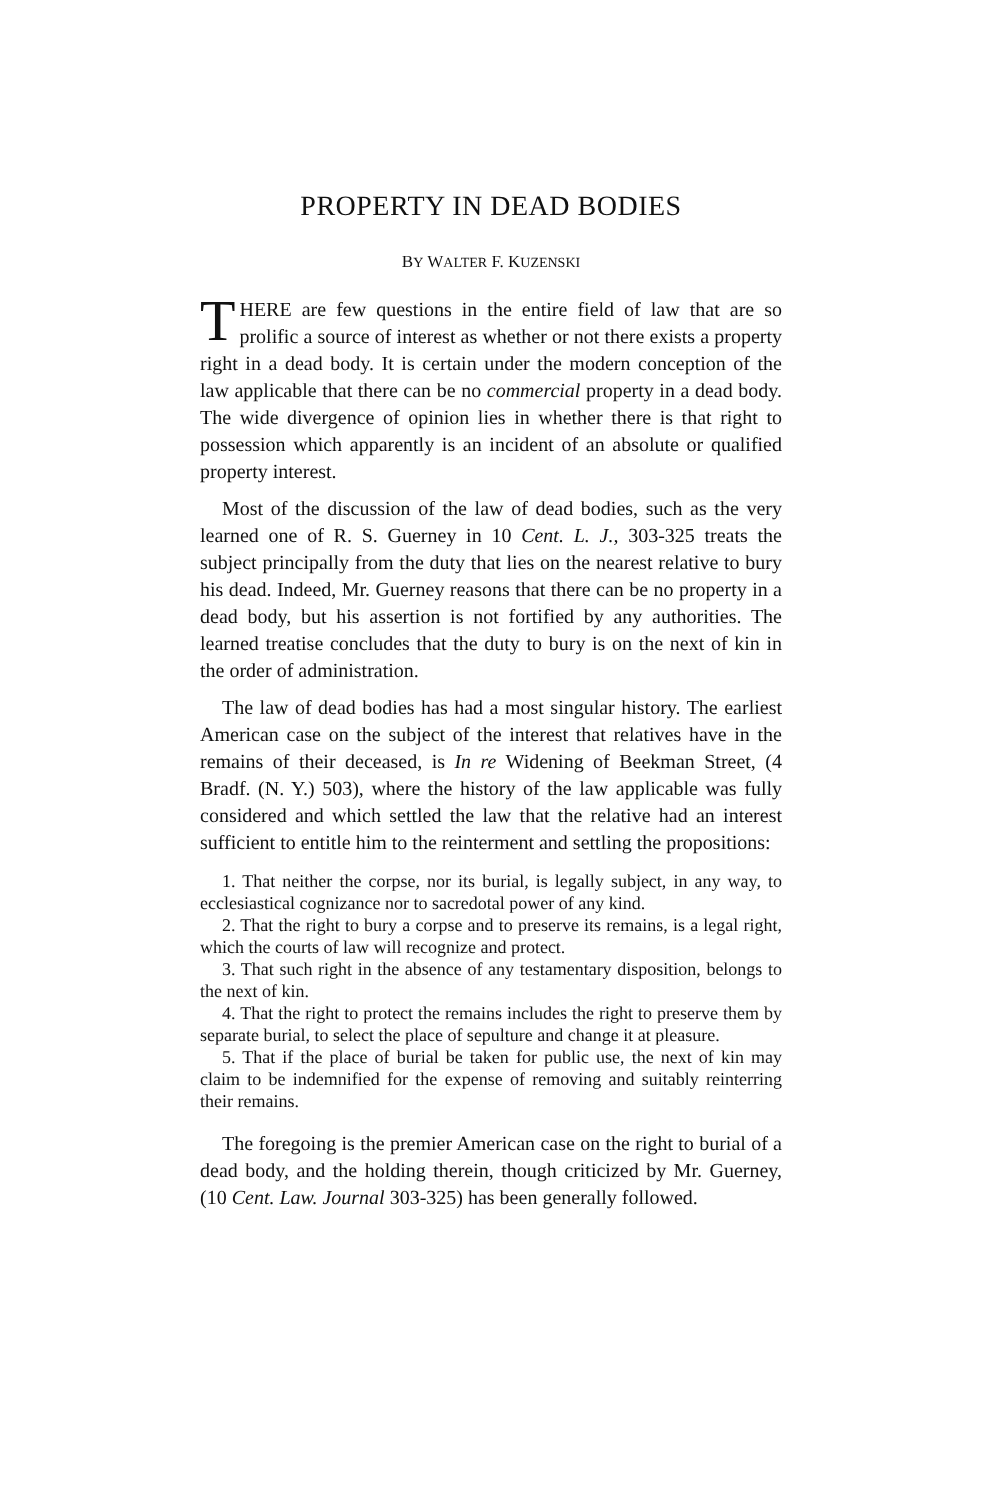PROPERTY IN DEAD BODIES
BY WALTER F. KUZENSKI
THERE are few questions in the entire field of law that are so prolific a source of interest as whether or not there exists a property right in a dead body. It is certain under the modern conception of the law applicable that there can be no commercial property in a dead body. The wide divergence of opinion lies in whether there is that right to possession which apparently is an incident of an absolute or qualified property interest.
Most of the discussion of the law of dead bodies, such as the very learned one of R. S. Guerney in 10 Cent. L. J., 303-325 treats the subject principally from the duty that lies on the nearest relative to bury his dead. Indeed, Mr. Guerney reasons that there can be no property in a dead body, but his assertion is not fortified by any authorities. The learned treatise concludes that the duty to bury is on the next of kin in the order of administration.
The law of dead bodies has had a most singular history. The earliest American case on the subject of the interest that relatives have in the remains of their deceased, is In re Widening of Beekman Street, (4 Bradf. (N. Y.) 503), where the history of the law applicable was fully considered and which settled the law that the relative had an interest sufficient to entitle him to the reinterment and settling the propositions:
1. That neither the corpse, nor its burial, is legally subject, in any way, to ecclesiastical cognizance nor to sacredotal power of any kind.
2. That the right to bury a corpse and to preserve its remains, is a legal right, which the courts of law will recognize and protect.
3. That such right in the absence of any testamentary disposition, belongs to the next of kin.
4. That the right to protect the remains includes the right to preserve them by separate burial, to select the place of sepulture and change it at pleasure.
5. That if the place of burial be taken for public use, the next of kin may claim to be indemnified for the expense of removing and suitably reinterring their remains.
The foregoing is the premier American case on the right to burial of a dead body, and the holding therein, though criticized by Mr. Guerney, (10 Cent. Law. Journal 303-325) has been generally followed.